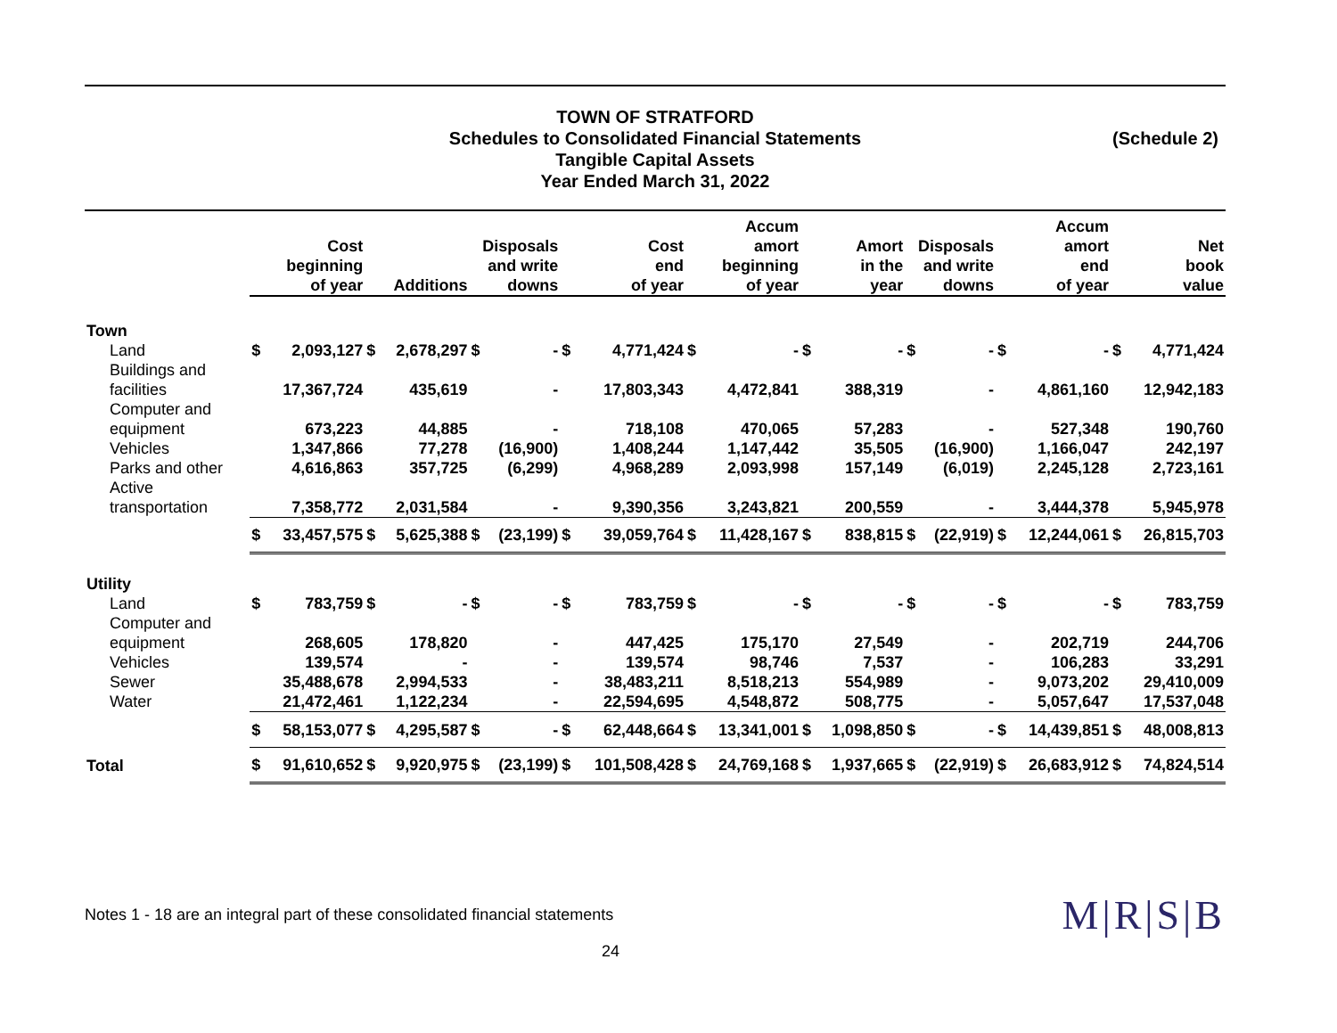TOWN OF STRATFORD
Schedules to Consolidated Financial Statements
Tangible Capital Assets
Year Ended March 31, 2022
(Schedule 2)
| | Cost beginning of year | | Additions | | Disposals and write downs | | Cost end of year | | Accum amort beginning of year | | Amort in the year | | Disposals and write downs | | Accum amort end of year | | Net book value | |
| --- | --- | --- | --- | --- | --- | --- | --- | --- | --- | --- | --- | --- | --- | --- | --- | --- | --- | --- |
| Town | | | | | | | | | | | | | | | | | | |
| Land | $ | 2,093,127 | $ | 2,678,297 | $ | - | $ | 4,771,424 | $ | - | $ | - | $ | - | $ | - | $ | 4,771,424 |
| Buildings and facilities | | 17,367,724 | | 435,619 | | - | | 17,803,343 | | 4,472,841 | | 388,319 | | - | | 4,861,160 | | 12,942,183 |
| Computer and equipment | | 673,223 | | 44,885 | | - | | 718,108 | | 470,065 | | 57,283 | | - | | 527,348 | | 190,760 |
| Vehicles | | 1,347,866 | | 77,278 | | (16,900) | | 1,408,244 | | 1,147,442 | | 35,505 | | (16,900) | | 1,166,047 | | 242,197 |
| Parks and other | | 4,616,863 | | 357,725 | | (6,299) | | 4,968,289 | | 2,093,998 | | 157,149 | | (6,019) | | 2,245,128 | | 2,723,161 |
| Active transportation | | 7,358,772 | | 2,031,584 | | - | | 9,390,356 | | 3,243,821 | | 200,559 | | - | | 3,444,378 | | 5,945,978 |
| | $ | 33,457,575 | $ | 5,625,388 | $ | (23,199) | $ | 39,059,764 | $ | 11,428,167 | $ | 838,815 | $ | (22,919) | $ | 12,244,061 | $ | 26,815,703 |
| Utility | | | | | | | | | | | | | | | | | | |
| Land | $ | 783,759 | $ | - | $ | - | $ | 783,759 | $ | - | $ | - | $ | - | $ | - | $ | 783,759 |
| Computer and equipment | | 268,605 | | 178,820 | | - | | 447,425 | | 175,170 | | 27,549 | | - | | 202,719 | | 244,706 |
| Vehicles | | 139,574 | | - | | - | | 139,574 | | 98,746 | | 7,537 | | - | | 106,283 | | 33,291 |
| Sewer | | 35,488,678 | | 2,994,533 | | - | | 38,483,211 | | 8,518,213 | | 554,989 | | - | | 9,073,202 | | 29,410,009 |
| Water | | 21,472,461 | | 1,122,234 | | - | | 22,594,695 | | 4,548,872 | | 508,775 | | - | | 5,057,647 | | 17,537,048 |
| | $ | 58,153,077 | $ | 4,295,587 | $ | - | $ | 62,448,664 | $ | 13,341,001 | $ | 1,098,850 | $ | - | $ | 14,439,851 | $ | 48,008,813 |
| Total | $ | 91,610,652 | $ | 9,920,975 | $ | (23,199) | $ | 101,508,428 | $ | 24,769,168 | $ | 1,937,665 | $ | (22,919) | $ | 26,683,912 | $ | 74,824,514 |
Notes 1 - 18 are an integral part of these consolidated financial statements M|R|S|B
24